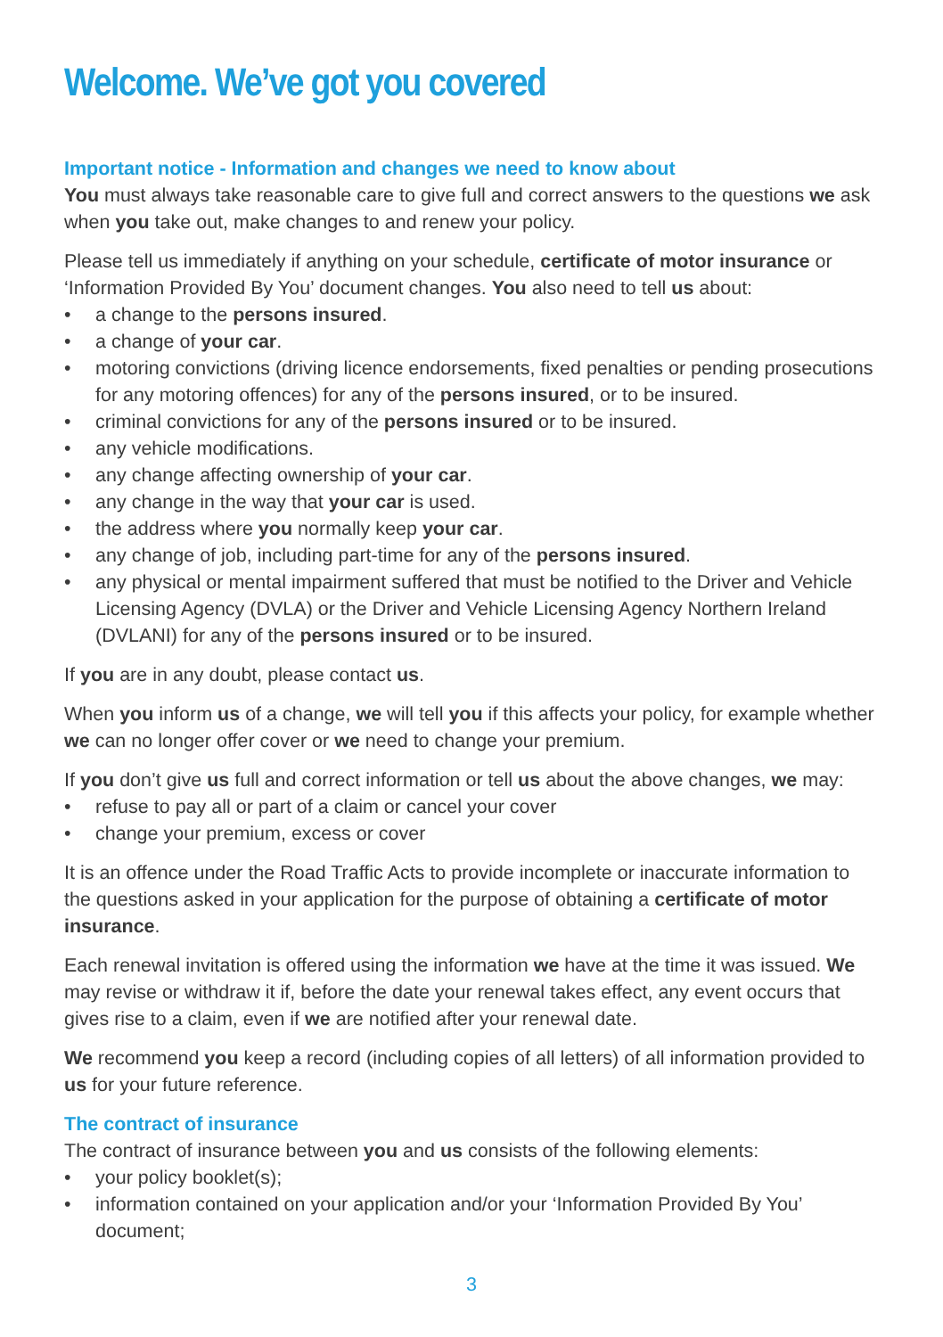Welcome. We’ve got you covered
Important notice - Information and changes we need to know about
You must always take reasonable care to give full and correct answers to the questions we ask when you take out, make changes to and renew your policy.
Please tell us immediately if anything on your schedule, certificate of motor insurance or ‘Information Provided By You’ document changes. You also need to tell us about:
• a change to the persons insured.
• a change of your car.
• motoring convictions (driving licence endorsements, fixed penalties or pending prosecutions for any motoring offences) for any of the persons insured, or to be insured.
• criminal convictions for any of the persons insured or to be insured.
• any vehicle modifications.
• any change affecting ownership of your car.
• any change in the way that your car is used.
• the address where you normally keep your car.
• any change of job, including part-time for any of the persons insured.
• any physical or mental impairment suffered that must be notified to the Driver and Vehicle Licensing Agency (DVLA) or the Driver and Vehicle Licensing Agency Northern Ireland (DVLANI) for any of the persons insured or to be insured.
If you are in any doubt, please contact us.
When you inform us of a change, we will tell you if this affects your policy, for example whether we can no longer offer cover or we need to change your premium.
If you don’t give us full and correct information or tell us about the above changes, we may:
• refuse to pay all or part of a claim or cancel your cover
• change your premium, excess or cover
It is an offence under the Road Traffic Acts to provide incomplete or inaccurate information to the questions asked in your application for the purpose of obtaining a certificate of motor insurance.
Each renewal invitation is offered using the information we have at the time it was issued. We may revise or withdraw it if, before the date your renewal takes effect, any event occurs that gives rise to a claim, even if we are notified after your renewal date.
We recommend you keep a record (including copies of all letters) of all information provided to us for your future reference.
The contract of insurance
The contract of insurance between you and us consists of the following elements:
• your policy booklet(s);
• information contained on your application and/or your ‘Information Provided By You’ document;
3